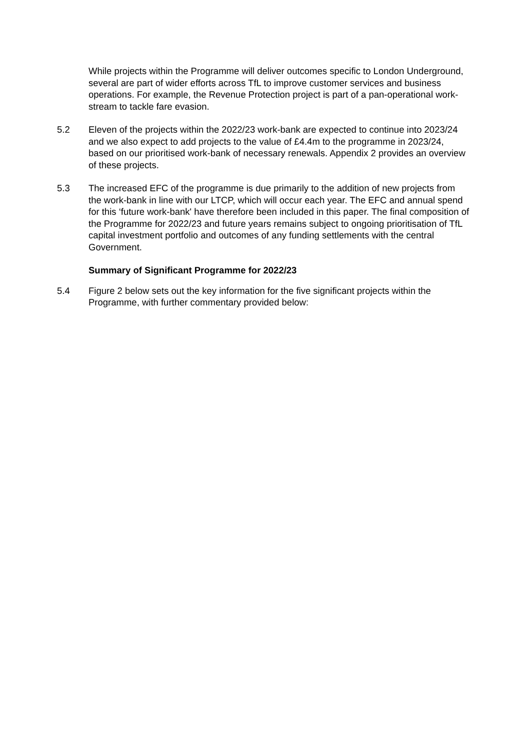While projects within the Programme will deliver outcomes specific to London Underground, several are part of wider efforts across TfL to improve customer services and business operations. For example, the Revenue Protection project is part of a pan-operational work-stream to tackle fare evasion.
5.2 Eleven of the projects within the 2022/23 work-bank are expected to continue into 2023/24 and we also expect to add projects to the value of £4.4m to the programme in 2023/24, based on our prioritised work-bank of necessary renewals. Appendix 2 provides an overview of these projects.
5.3 The increased EFC of the programme is due primarily to the addition of new projects from the work-bank in line with our LTCP, which will occur each year. The EFC and annual spend for this ‘future work-bank' have therefore been included in this paper. The final composition of the Programme for 2022/23 and future years remains subject to ongoing prioritisation of TfL capital investment portfolio and outcomes of any funding settlements with the central Government.
Summary of Significant Programme for 2022/23
5.4 Figure 2 below sets out the key information for the five significant projects within the Programme, with further commentary provided below: